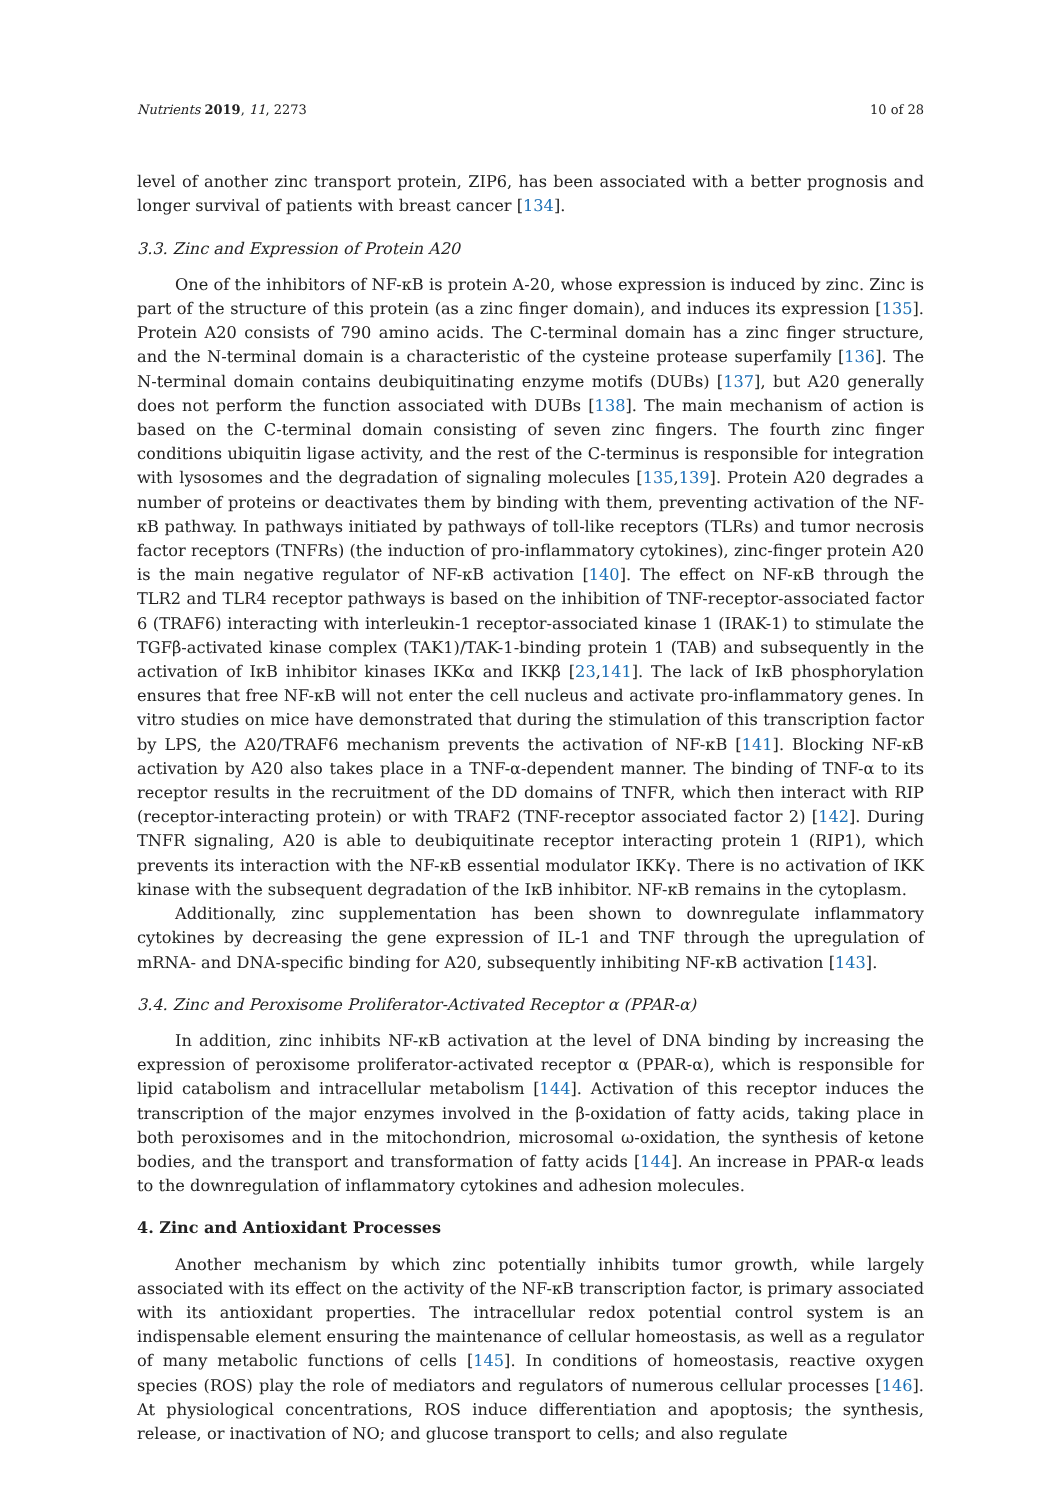Nutrients 2019, 11, 2273 10 of 28
level of another zinc transport protein, ZIP6, has been associated with a better prognosis and longer survival of patients with breast cancer [134].
3.3. Zinc and Expression of Protein A20
One of the inhibitors of NF-κB is protein A-20, whose expression is induced by zinc. Zinc is part of the structure of this protein (as a zinc finger domain), and induces its expression [135]. Protein A20 consists of 790 amino acids. The C-terminal domain has a zinc finger structure, and the N-terminal domain is a characteristic of the cysteine protease superfamily [136]. The N-terminal domain contains deubiquitinating enzyme motifs (DUBs) [137], but A20 generally does not perform the function associated with DUBs [138]. The main mechanism of action is based on the C-terminal domain consisting of seven zinc fingers. The fourth zinc finger conditions ubiquitin ligase activity, and the rest of the C-terminus is responsible for integration with lysosomes and the degradation of signaling molecules [135,139]. Protein A20 degrades a number of proteins or deactivates them by binding with them, preventing activation of the NF-κB pathway. In pathways initiated by pathways of toll-like receptors (TLRs) and tumor necrosis factor receptors (TNFRs) (the induction of pro-inflammatory cytokines), zinc-finger protein A20 is the main negative regulator of NF-κB activation [140]. The effect on NF-κB through the TLR2 and TLR4 receptor pathways is based on the inhibition of TNF-receptor-associated factor 6 (TRAF6) interacting with interleukin-1 receptor-associated kinase 1 (IRAK-1) to stimulate the TGFβ-activated kinase complex (TAK1)/TAK-1-binding protein 1 (TAB) and subsequently in the activation of IκB inhibitor kinases IKKα and IKKβ [23,141]. The lack of IκB phosphorylation ensures that free NF-κB will not enter the cell nucleus and activate pro-inflammatory genes. In vitro studies on mice have demonstrated that during the stimulation of this transcription factor by LPS, the A20/TRAF6 mechanism prevents the activation of NF-κB [141]. Blocking NF-κB activation by A20 also takes place in a TNF-α-dependent manner. The binding of TNF-α to its receptor results in the recruitment of the DD domains of TNFR, which then interact with RIP (receptor-interacting protein) or with TRAF2 (TNF-receptor associated factor 2) [142]. During TNFR signaling, A20 is able to deubiquitinate receptor interacting protein 1 (RIP1), which prevents its interaction with the NF-κB essential modulator IKKγ. There is no activation of IKK kinase with the subsequent degradation of the IκB inhibitor. NF-κB remains in the cytoplasm.
Additionally, zinc supplementation has been shown to downregulate inflammatory cytokines by decreasing the gene expression of IL-1 and TNF through the upregulation of mRNA- and DNA-specific binding for A20, subsequently inhibiting NF-κB activation [143].
3.4. Zinc and Peroxisome Proliferator-Activated Receptor α (PPAR-α)
In addition, zinc inhibits NF-κB activation at the level of DNA binding by increasing the expression of peroxisome proliferator-activated receptor α (PPAR-α), which is responsible for lipid catabolism and intracellular metabolism [144]. Activation of this receptor induces the transcription of the major enzymes involved in the β-oxidation of fatty acids, taking place in both peroxisomes and in the mitochondrion, microsomal ω-oxidation, the synthesis of ketone bodies, and the transport and transformation of fatty acids [144]. An increase in PPAR-α leads to the downregulation of inflammatory cytokines and adhesion molecules.
4. Zinc and Antioxidant Processes
Another mechanism by which zinc potentially inhibits tumor growth, while largely associated with its effect on the activity of the NF-κB transcription factor, is primary associated with its antioxidant properties. The intracellular redox potential control system is an indispensable element ensuring the maintenance of cellular homeostasis, as well as a regulator of many metabolic functions of cells [145]. In conditions of homeostasis, reactive oxygen species (ROS) play the role of mediators and regulators of numerous cellular processes [146]. At physiological concentrations, ROS induce differentiation and apoptosis; the synthesis, release, or inactivation of NO; and glucose transport to cells; and also regulate